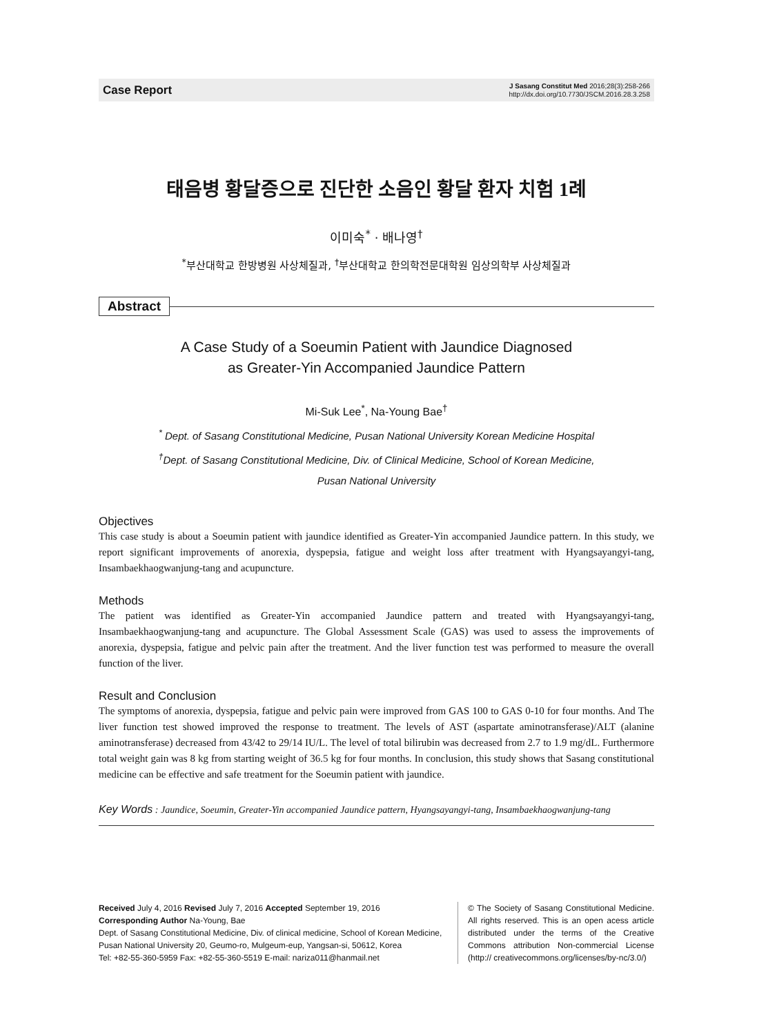Case Report
J Sasang Constitut Med 2016;28(3):258-266
http://dx.doi.org/10.7730/JSCM.2016.28.3.258
태음병 황달증으로 진단한 소음인 황달 환자 치험 1례
이미숙<sup>*</sup> · 배나영<sup>†</sup>
<sup>*</sup> 부산대학교 한방병원 사상체질과, <sup>†</sup>부산대학교 한의학전문대학원 임상의학부 사상체질과
Abstract
A Case Study of a Soeumin Patient with Jaundice Diagnosed
as Greater-Yin Accompanied Jaundice Pattern
Mi-Suk Lee<sup>*</sup>, Na-Young Bae<sup>†</sup>
<sup>*</sup> Dept. of Sasang Constitutional Medicine, Pusan National University Korean Medicine Hospital
<sup>†</sup> Dept. of Sasang Constitutional Medicine, Div. of Clinical Medicine, School of Korean Medicine,
Pusan National University
Objectives
This case study is about a Soeumin patient with jaundice identified as Greater-Yin accompanied Jaundice pattern. In this study, we report significant improvements of anorexia, dyspepsia, fatigue and weight loss after treatment with Hyangsayangyi-tang, Insambaekhaogwanjung-tang and acupuncture.
Methods
The patient was identified as Greater-Yin accompanied Jaundice pattern and treated with Hyangsayangyi-tang, Insambaekhaogwanjung-tang and acupuncture. The Global Assessment Scale (GAS) was used to assess the improvements of anorexia, dyspepsia, fatigue and pelvic pain after the treatment. And the liver function test was performed to measure the overall function of the liver.
Result and Conclusion
The symptoms of anorexia, dyspepsia, fatigue and pelvic pain were improved from GAS 100 to GAS 0-10 for four months. And The liver function test showed improved the response to treatment. The levels of AST (aspartate aminotransferase)/ALT (alanine aminotransferase) decreased from 43/42 to 29/14 IU/L. The level of total bilirubin was decreased from 2.7 to 1.9 mg/dL. Furthermore total weight gain was 8 kg from starting weight of 36.5 kg for four months. In conclusion, this study shows that Sasang constitutional medicine can be effective and safe treatment for the Soeumin patient with jaundice.
Key Words : Jaundice, Soeumin, Greater-Yin accompanied Jaundice pattern, Hyangsayangyi-tang, Insambaekhaogwanjung-tang
Received July 4, 2016 Revised July 7, 2016 Accepted September 19, 2016
Corresponding Author Na-Young, Bae
Dept. of Sasang Constitutional Medicine, Div. of clinical medicine, School of Korean Medicine,
Pusan National University 20, Geumo-ro, Mulgeum-eup, Yangsan-si, 50612, Korea
Tel: +82-55-360-5959 Fax: +82-55-360-5519 E-mail: nariza011@hanmail.net
© The Society of Sasang Constitutional Medicine. All rights reserved. This is an open acess article distributed under the terms of the Creative Commons attribution Non-commercial License (http:// creativecommons.org/licenses/by-nc/3.0/)